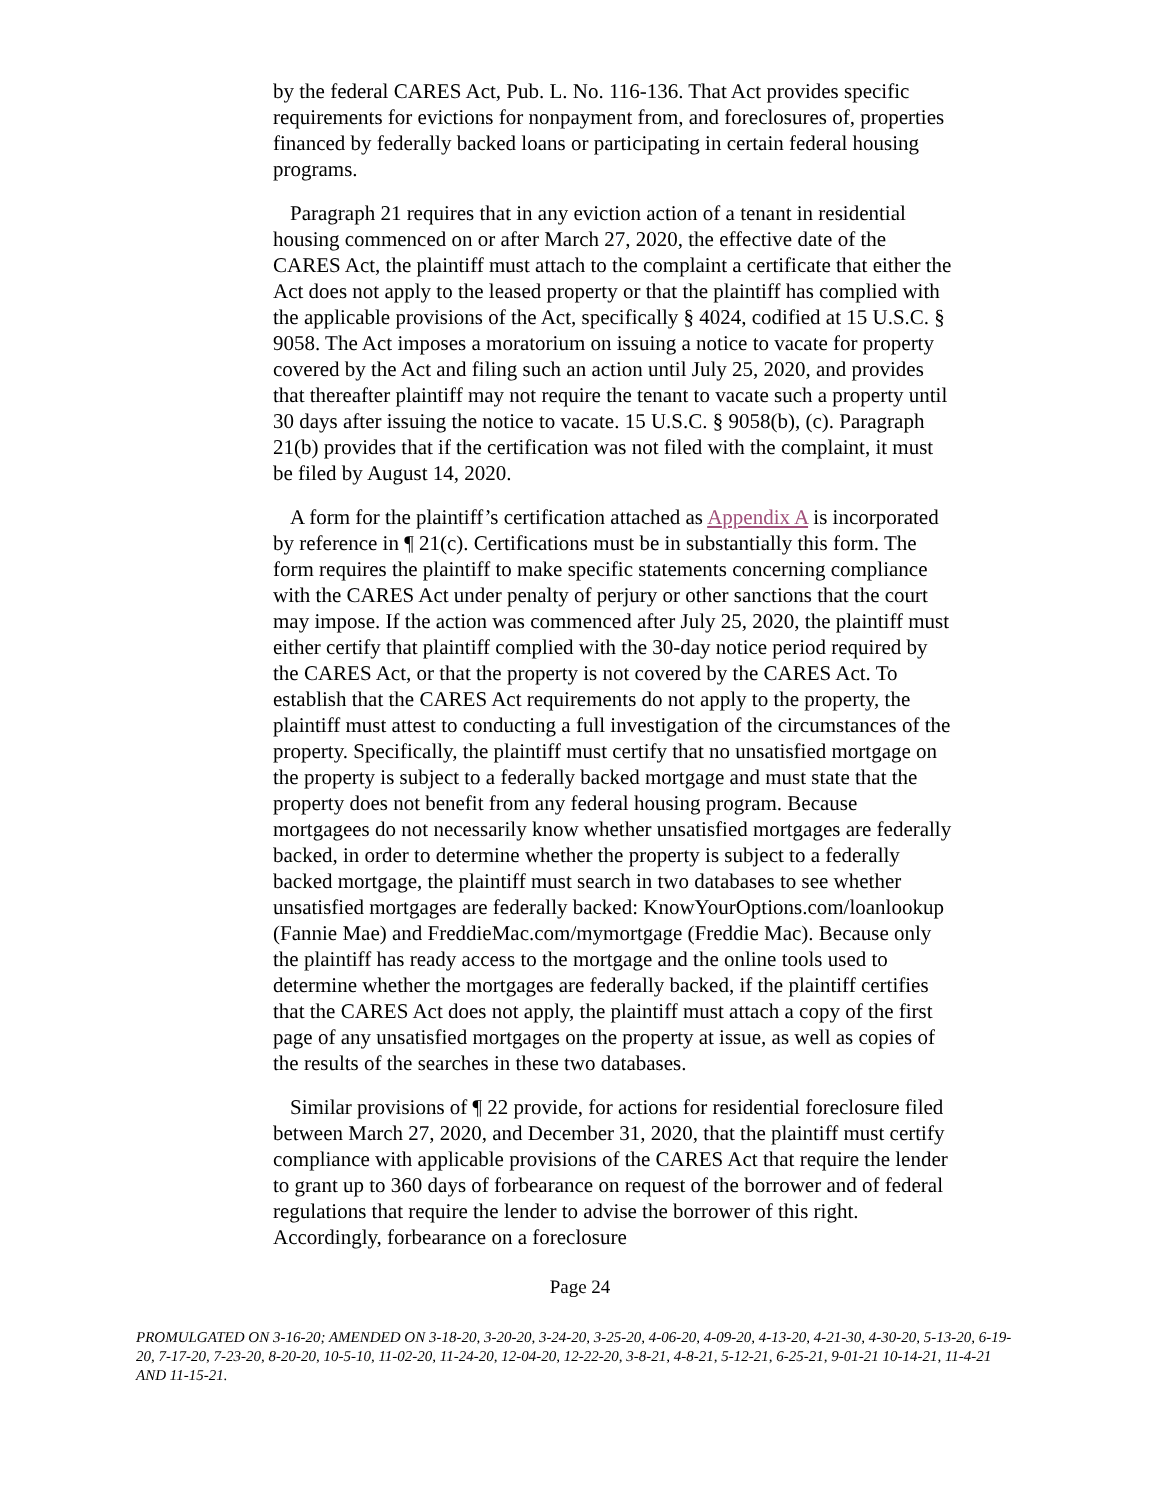by the federal CARES Act, Pub. L. No. 116-136. That Act provides specific requirements for evictions for nonpayment from, and foreclosures of, properties financed by federally backed loans or participating in certain federal housing programs.
Paragraph 21 requires that in any eviction action of a tenant in residential housing commenced on or after March 27, 2020, the effective date of the CARES Act, the plaintiff must attach to the complaint a certificate that either the Act does not apply to the leased property or that the plaintiff has complied with the applicable provisions of the Act, specifically § 4024, codified at 15 U.S.C. § 9058. The Act imposes a moratorium on issuing a notice to vacate for property covered by the Act and filing such an action until July 25, 2020, and provides that thereafter plaintiff may not require the tenant to vacate such a property until 30 days after issuing the notice to vacate. 15 U.S.C. § 9058(b), (c). Paragraph 21(b) provides that if the certification was not filed with the complaint, it must be filed by August 14, 2020.
A form for the plaintiff’s certification attached as Appendix A is incorporated by reference in ¶ 21(c). Certifications must be in substantially this form. The form requires the plaintiff to make specific statements concerning compliance with the CARES Act under penalty of perjury or other sanctions that the court may impose. If the action was commenced after July 25, 2020, the plaintiff must either certify that plaintiff complied with the 30-day notice period required by the CARES Act, or that the property is not covered by the CARES Act. To establish that the CARES Act requirements do not apply to the property, the plaintiff must attest to conducting a full investigation of the circumstances of the property. Specifically, the plaintiff must certify that no unsatisfied mortgage on the property is subject to a federally backed mortgage and must state that the property does not benefit from any federal housing program. Because mortgagees do not necessarily know whether unsatisfied mortgages are federally backed, in order to determine whether the property is subject to a federally backed mortgage, the plaintiff must search in two databases to see whether unsatisfied mortgages are federally backed: KnowYourOptions.com/loanlookup (Fannie Mae) and FreddieMac.com/mymortgage (Freddie Mac). Because only the plaintiff has ready access to the mortgage and the online tools used to determine whether the mortgages are federally backed, if the plaintiff certifies that the CARES Act does not apply, the plaintiff must attach a copy of the first page of any unsatisfied mortgages on the property at issue, as well as copies of the results of the searches in these two databases.
Similar provisions of ¶ 22 provide, for actions for residential foreclosure filed between March 27, 2020, and December 31, 2020, that the plaintiff must certify compliance with applicable provisions of the CARES Act that require the lender to grant up to 360 days of forbearance on request of the borrower and of federal regulations that require the lender to advise the borrower of this right. Accordingly, forbearance on a foreclosure
Page 24
PROMULGATED ON 3-16-20; AMENDED ON 3-18-20, 3-20-20, 3-24-20, 3-25-20, 4-06-20, 4-09-20, 4-13-20, 4-21-30, 4-30-20, 5-13-20, 6-19-20, 7-17-20, 7-23-20, 8-20-20, 10-5-10, 11-02-20, 11-24-20, 12-04-20, 12-22-20, 3-8-21, 4-8-21, 5-12-21, 6-25-21, 9-01-21 10-14-21, 11-4-21 AND 11-15-21.